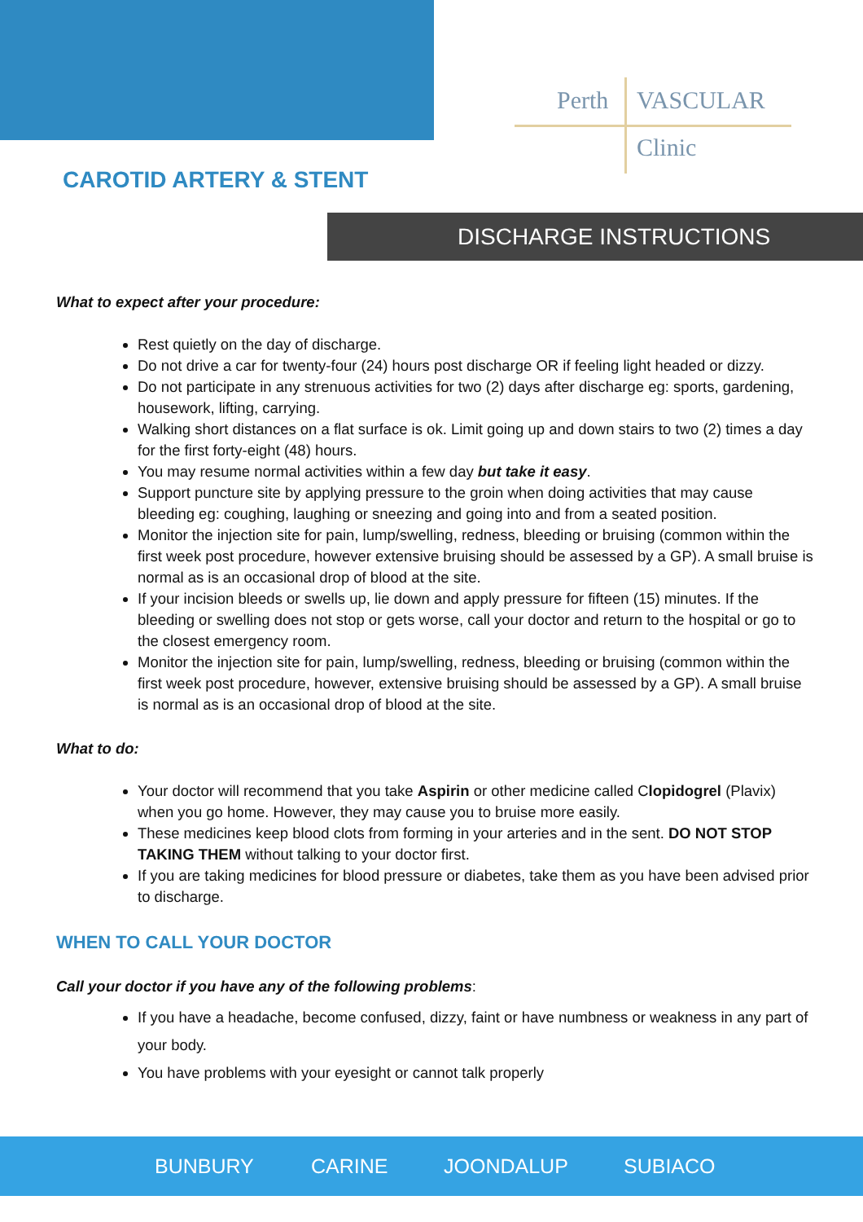Perth VASCULAR
Clinic
CAROTID ARTERY & STENT
DISCHARGE INSTRUCTIONS
What to expect after your procedure:
Rest quietly on the day of discharge.
Do not drive a car for twenty-four (24) hours post discharge OR if feeling light headed or dizzy.
Do not participate in any strenuous activities for two (2) days after discharge eg: sports, gardening, housework, lifting, carrying.
Walking short distances on a flat surface is ok. Limit going up and down stairs to two (2) times a day for the first forty-eight (48) hours.
You may resume normal activities within a few day but take it easy.
Support puncture site by applying pressure to the groin when doing activities that may cause bleeding eg: coughing, laughing or sneezing and going into and from a seated position.
Monitor the injection site for pain, lump/swelling, redness, bleeding or bruising (common within the first week post procedure, however extensive bruising should be assessed by a GP). A small bruise is normal as is an occasional drop of blood at the site.
If your incision bleeds or swells up, lie down and apply pressure for fifteen (15) minutes. If the bleeding or swelling does not stop or gets worse, call your doctor and return to the hospital or go to the closest emergency room.
Monitor the injection site for pain, lump/swelling, redness, bleeding or bruising (common within the first week post procedure, however, extensive bruising should be assessed by a GP). A small bruise is normal as is an occasional drop of blood at the site.
What to do:
Your doctor will recommend that you take Aspirin or other medicine called Clopidogrel (Plavix) when you go home. However, they may cause you to bruise more easily.
These medicines keep blood clots from forming in your arteries and in the sent. DO NOT STOP TAKING THEM without talking to your doctor first.
If you are taking medicines for blood pressure or diabetes, take them as you have been advised prior to discharge.
WHEN TO CALL YOUR DOCTOR
Call your doctor if you have any of the following problems:
If you have a headache, become confused, dizzy, faint or have numbness or weakness in any part of your body.
You have problems with your eyesight or cannot talk properly
BUNBURY CARINE JOONDALUP SUBIACO